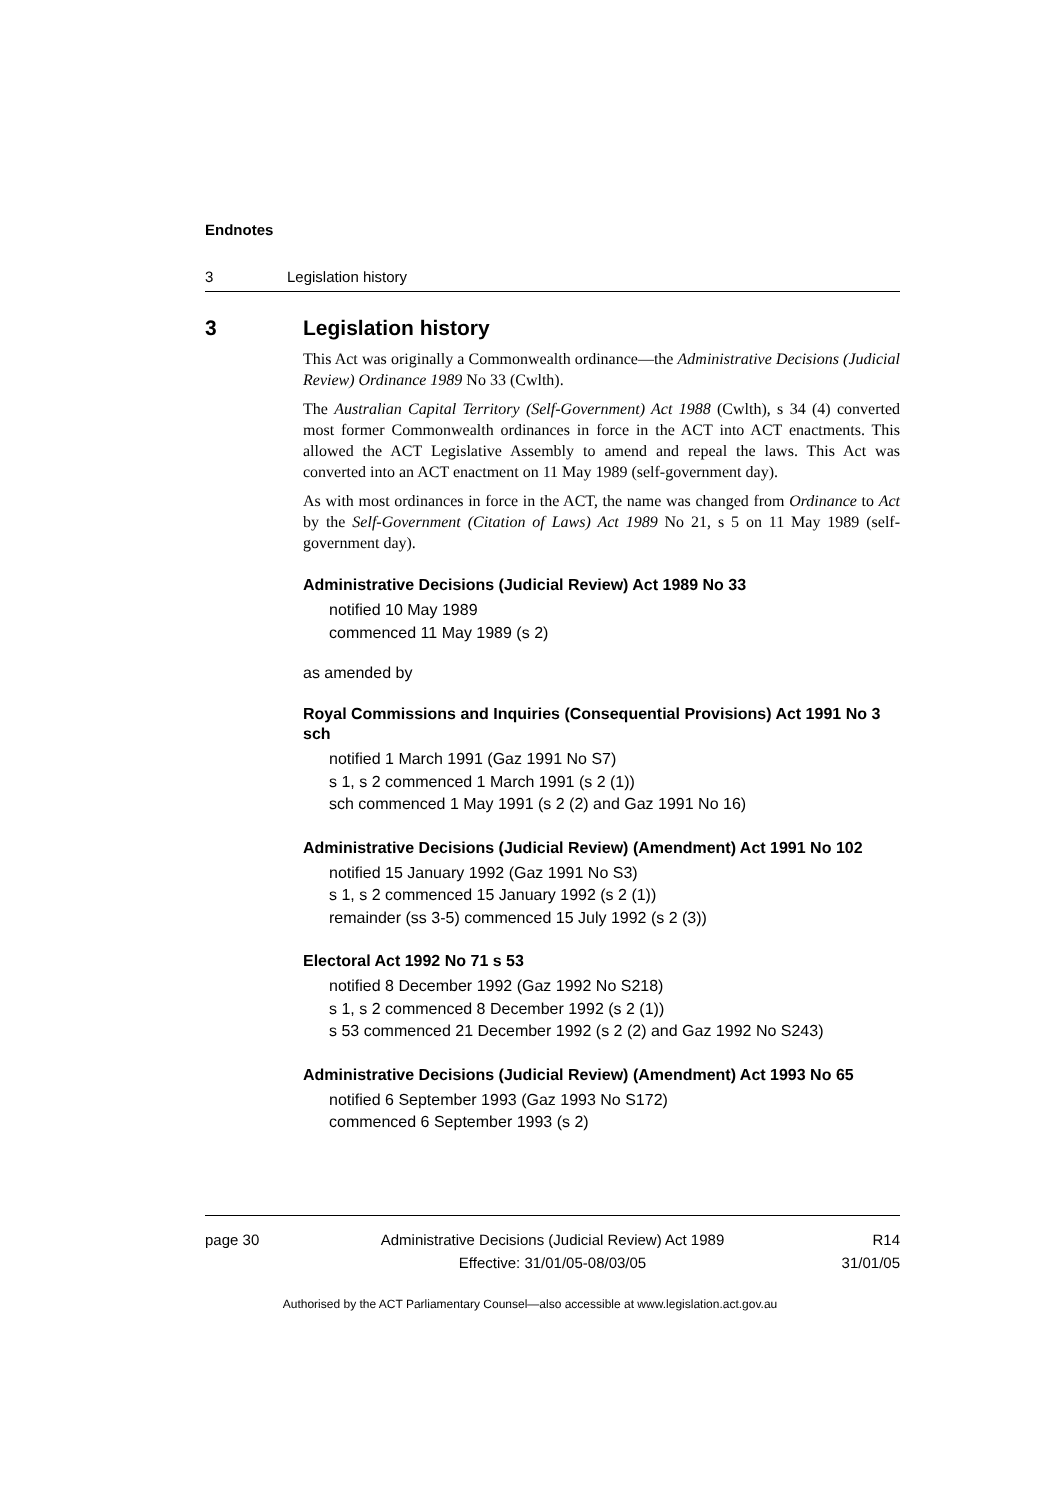Endnotes
3 Legislation history
3 Legislation history
This Act was originally a Commonwealth ordinance—the Administrative Decisions (Judicial Review) Ordinance 1989 No 33 (Cwlth).
The Australian Capital Territory (Self-Government) Act 1988 (Cwlth), s 34 (4) converted most former Commonwealth ordinances in force in the ACT into ACT enactments. This allowed the ACT Legislative Assembly to amend and repeal the laws. This Act was converted into an ACT enactment on 11 May 1989 (self-government day).
As with most ordinances in force in the ACT, the name was changed from Ordinance to Act by the Self-Government (Citation of Laws) Act 1989 No 21, s 5 on 11 May 1989 (self-government day).
Administrative Decisions (Judicial Review) Act 1989 No 33
notified 10 May 1989
commenced 11 May 1989 (s 2)
as amended by
Royal Commissions and Inquiries (Consequential Provisions) Act 1991 No 3 sch
notified 1 March 1991 (Gaz 1991 No S7)
s 1, s 2 commenced 1 March 1991 (s 2 (1))
sch commenced 1 May 1991 (s 2 (2) and Gaz 1991 No 16)
Administrative Decisions (Judicial Review) (Amendment) Act 1991 No 102
notified 15 January 1992 (Gaz 1991 No S3)
s 1, s 2 commenced 15 January 1992 (s 2 (1))
remainder (ss 3-5) commenced 15 July 1992 (s 2 (3))
Electoral Act 1992 No 71 s 53
notified 8 December 1992 (Gaz 1992 No S218)
s 1, s 2 commenced 8 December 1992 (s 2 (1))
s 53 commenced 21 December 1992 (s 2 (2) and Gaz 1992 No S243)
Administrative Decisions (Judicial Review) (Amendment) Act 1993 No 65
notified 6 September 1993 (Gaz 1993 No S172)
commenced 6 September 1993 (s 2)
page 30 Administrative Decisions (Judicial Review) Act 1989
Effective: 31/01/05-08/03/05
R14
31/01/05
Authorised by the ACT Parliamentary Counsel—also accessible at www.legislation.act.gov.au